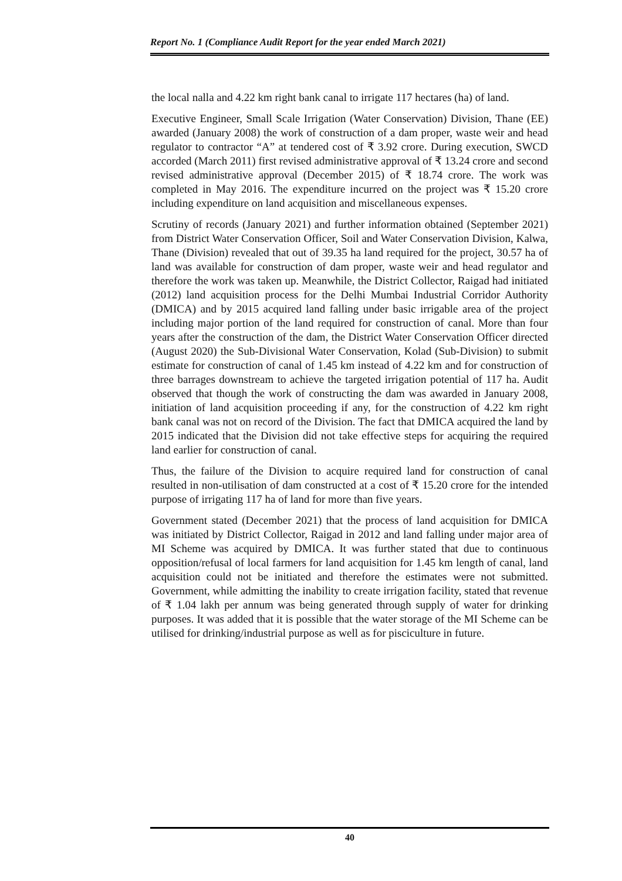Report No. 1 (Compliance Audit Report for the year ended March 2021)
the local nalla and 4.22 km right bank canal to irrigate 117 hectares (ha) of land.
Executive Engineer, Small Scale Irrigation (Water Conservation) Division, Thane (EE) awarded (January 2008) the work of construction of a dam proper, waste weir and head regulator to contractor “A” at tendered cost of ₹ 3.92 crore. During execution, SWCD accorded (March 2011) first revised administrative approval of ₹ 13.24 crore and second revised administrative approval (December 2015) of ₹ 18.74 crore. The work was completed in May 2016. The expenditure incurred on the project was ₹ 15.20 crore including expenditure on land acquisition and miscellaneous expenses.
Scrutiny of records (January 2021) and further information obtained (September 2021) from District Water Conservation Officer, Soil and Water Conservation Division, Kalwa, Thane (Division) revealed that out of 39.35 ha land required for the project, 30.57 ha of land was available for construction of dam proper, waste weir and head regulator and therefore the work was taken up. Meanwhile, the District Collector, Raigad had initiated (2012) land acquisition process for the Delhi Mumbai Industrial Corridor Authority (DMICA) and by 2015 acquired land falling under basic irrigable area of the project including major portion of the land required for construction of canal. More than four years after the construction of the dam, the District Water Conservation Officer directed (August 2020) the Sub-Divisional Water Conservation, Kolad (Sub-Division) to submit estimate for construction of canal of 1.45 km instead of 4.22 km and for construction of three barrages downstream to achieve the targeted irrigation potential of 117 ha. Audit observed that though the work of constructing the dam was awarded in January 2008, initiation of land acquisition proceeding if any, for the construction of 4.22 km right bank canal was not on record of the Division. The fact that DMICA acquired the land by 2015 indicated that the Division did not take effective steps for acquiring the required land earlier for construction of canal.
Thus, the failure of the Division to acquire required land for construction of canal resulted in non-utilisation of dam constructed at a cost of ₹ 15.20 crore for the intended purpose of irrigating 117 ha of land for more than five years.
Government stated (December 2021) that the process of land acquisition for DMICA was initiated by District Collector, Raigad in 2012 and land falling under major area of MI Scheme was acquired by DMICA. It was further stated that due to continuous opposition/refusal of local farmers for land acquisition for 1.45 km length of canal, land acquisition could not be initiated and therefore the estimates were not submitted. Government, while admitting the inability to create irrigation facility, stated that revenue of ₹ 1.04 lakh per annum was being generated through supply of water for drinking purposes. It was added that it is possible that the water storage of the MI Scheme can be utilised for drinking/industrial purpose as well as for pisciculture in future.
40